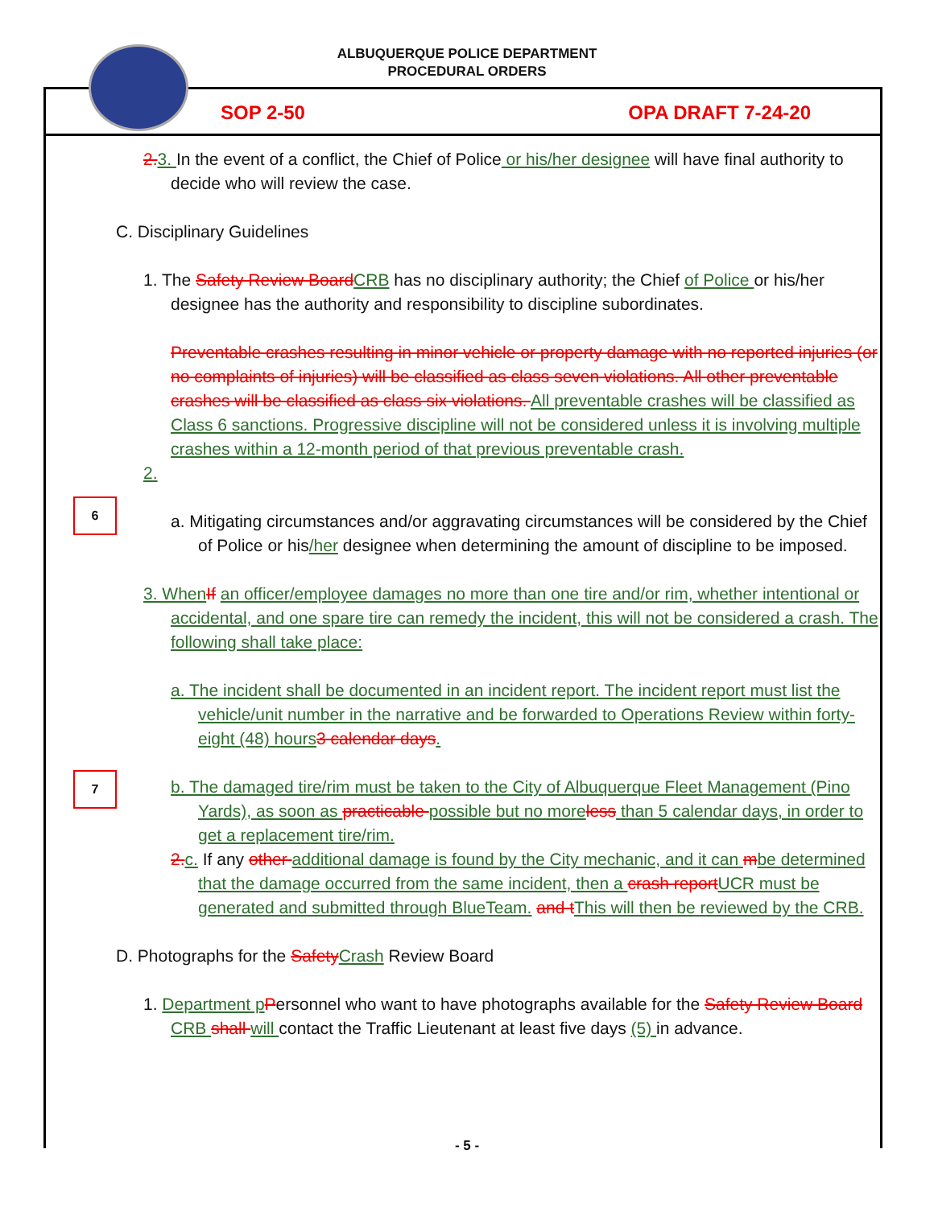ALBUQUERQUE POLICE DEPARTMENT
PROCEDURAL ORDERS
SOP 2-50 OPA DRAFT 7-24-20
2. 3. In the event of a conflict, the Chief of Police or his/her designee will have final authority to decide who will review the case.
C. Disciplinary Guidelines
1. The Safety Review Board CRB has no disciplinary authority; the Chief of Police or his/her designee has the authority and responsibility to discipline subordinates.
6
Preventable crashes resulting in minor vehicle or property damage with no reported injuries (or no complaints of injuries) will be classified as class seven violations. All other preventable crashes will be classified as class six violations. All preventable crashes will be classified as Class 6 sanctions. Progressive discipline will not be considered unless it is involving multiple crashes within a 12-month period of that previous preventable crash.
2.
a. Mitigating circumstances and/or aggravating circumstances will be considered by the Chief of Police or his/her designee when determining the amount of discipline to be imposed.
7
3. When If an officer/employee damages no more than one tire and/or rim, whether intentional or accidental, and one spare tire can remedy the incident, this will not be considered a crash. The following shall take place:
a. The incident shall be documented in an incident report. The incident report must list the vehicle/unit number in the narrative and be forwarded to Operations Review within forty-eight (48) hours 3 calendar days.
b. The damaged tire/rim must be taken to the City of Albuquerque Fleet Management (Pino Yards), as soon as practicable possible but no more less than 5 calendar days, in order to get a replacement tire/rim.
2. c. If any other additional damage is found by the City mechanic, and it can mbe determined that the damage occurred from the same incident, then a crash report UCR must be generated and submitted through BlueTeam. and t This will then be reviewed by the CRB.
D. Photographs for the Safety Crash Review Board
1. Department p Personnel who want to have photographs available for the Safety Review Board CRB shall will contact the Traffic Lieutenant at least five days (5) in advance.
- 5 -